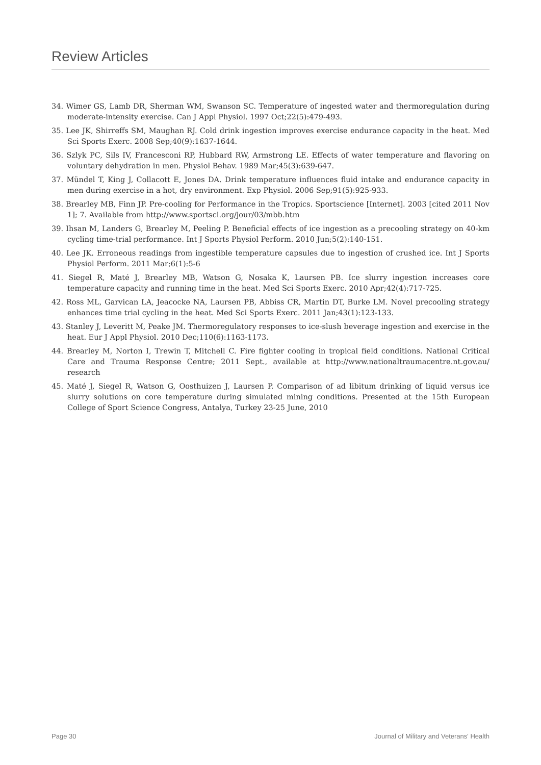Review Articles
34. Wimer GS, Lamb DR, Sherman WM, Swanson SC. Temperature of ingested water and thermoregulation during moderate-intensity exercise. Can J Appl Physiol. 1997 Oct;22(5):479-493.
35. Lee JK, Shirreffs SM, Maughan RJ. Cold drink ingestion improves exercise endurance capacity in the heat. Med Sci Sports Exerc. 2008 Sep;40(9):1637-1644.
36. Szlyk PC, Sils IV, Francesconi RP, Hubbard RW, Armstrong LE. Effects of water temperature and flavoring on voluntary dehydration in men. Physiol Behav. 1989 Mar;45(3):639-647.
37. Mündel T, King J, Collacott E, Jones DA. Drink temperature influences fluid intake and endurance capacity in men during exercise in a hot, dry environment. Exp Physiol. 2006 Sep;91(5):925-933.
38. Brearley MB, Finn JP. Pre-cooling for Performance in the Tropics. Sportscience [Internet]. 2003 [cited 2011 Nov 1]; 7. Available from http://www.sportsci.org/jour/03/mbb.htm
39. Ihsan M, Landers G, Brearley M, Peeling P. Beneficial effects of ice ingestion as a precooling strategy on 40-km cycling time-trial performance. Int J Sports Physiol Perform. 2010 Jun;5(2):140-151.
40. Lee JK. Erroneous readings from ingestible temperature capsules due to ingestion of crushed ice. Int J Sports Physiol Perform. 2011 Mar;6(1):5-6
41. Siegel R, Maté J, Brearley MB, Watson G, Nosaka K, Laursen PB. Ice slurry ingestion increases core temperature capacity and running time in the heat. Med Sci Sports Exerc. 2010 Apr;42(4):717-725.
42. Ross ML, Garvican LA, Jeacocke NA, Laursen PB, Abbiss CR, Martin DT, Burke LM. Novel precooling strategy enhances time trial cycling in the heat. Med Sci Sports Exerc. 2011 Jan;43(1):123-133.
43. Stanley J, Leveritt M, Peake JM. Thermoregulatory responses to ice-slush beverage ingestion and exercise in the heat. Eur J Appl Physiol. 2010 Dec;110(6):1163-1173.
44. Brearley M, Norton I, Trewin T, Mitchell C. Fire fighter cooling in tropical field conditions. National Critical Care and Trauma Response Centre; 2011 Sept., available at http://www.nationaltraumacentre.nt.gov.au/ research
45. Maté J, Siegel R, Watson G, Oosthuizen J, Laursen P. Comparison of ad libitum drinking of liquid versus ice slurry solutions on core temperature during simulated mining conditions. Presented at the 15th European College of Sport Science Congress, Antalya, Turkey 23-25 June, 2010
Page 30 Journal of Military and Veterans' Health